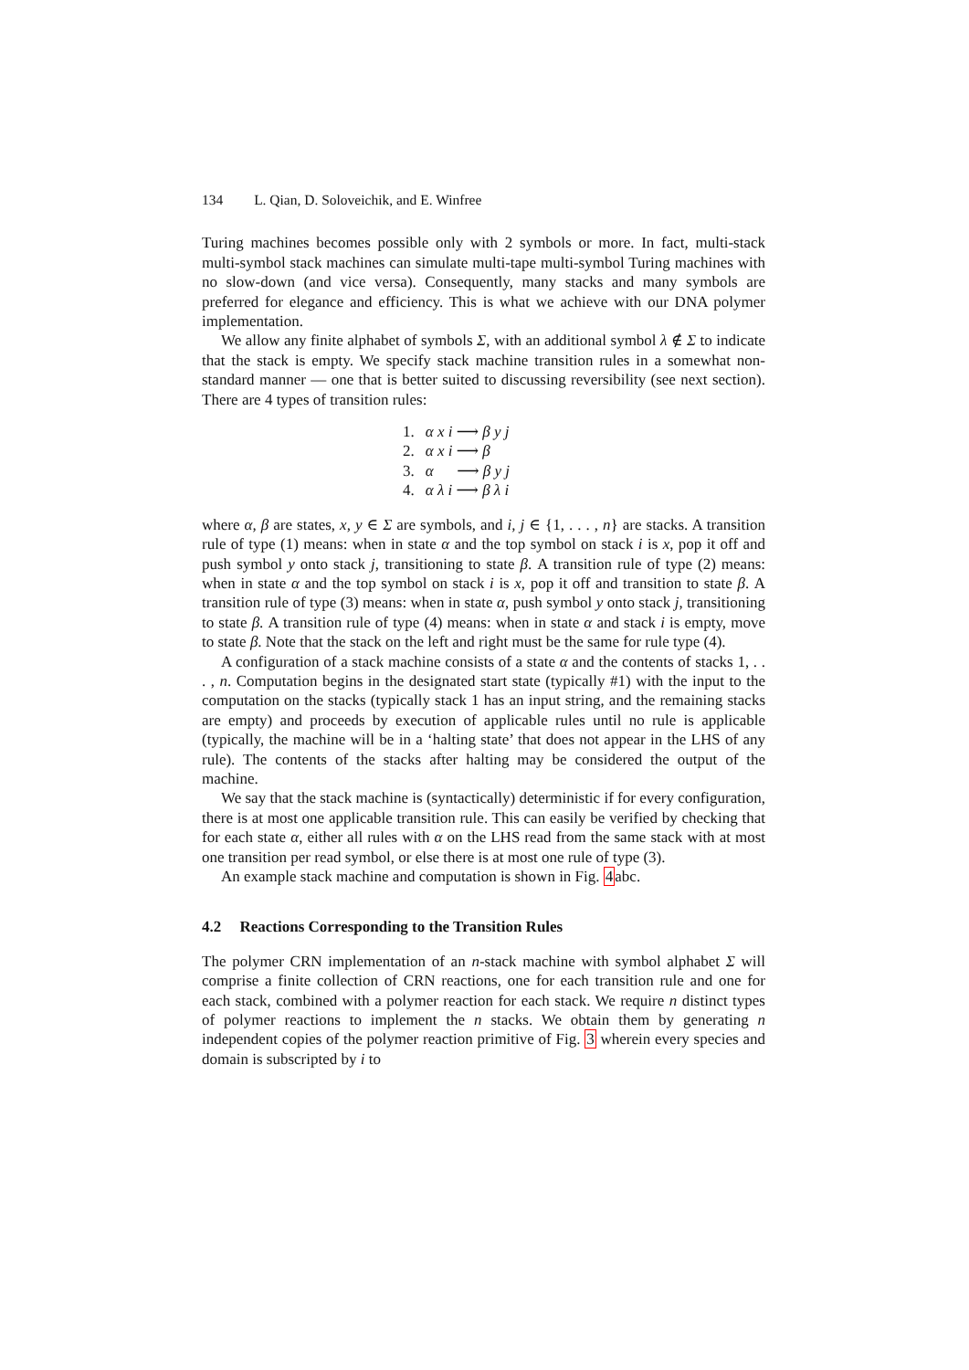134 L. Qian, D. Soloveichik, and E. Winfree
Turing machines becomes possible only with 2 symbols or more. In fact, multi-stack multi-symbol stack machines can simulate multi-tape multi-symbol Turing machines with no slow-down (and vice versa). Consequently, many stacks and many symbols are preferred for elegance and efficiency. This is what we achieve with our DNA polymer implementation.
We allow any finite alphabet of symbols Σ, with an additional symbol λ ∉ Σ to indicate that the stack is empty. We specify stack machine transition rules in a somewhat non-standard manner — one that is better suited to discussing reversibility (see next section). There are 4 types of transition rules:
| 1. | α x i ⟶ β y j |
| 2. | α x i ⟶ β |
| 3. | α ⟶ β y j |
| 4. | α λ i ⟶ β λ i |
where α, β are states, x, y ∈ Σ are symbols, and i, j ∈ {1, . . . , n} are stacks. A transition rule of type (1) means: when in state α and the top symbol on stack i is x, pop it off and push symbol y onto stack j, transitioning to state β. A transition rule of type (2) means: when in state α and the top symbol on stack i is x, pop it off and transition to state β. A transition rule of type (3) means: when in state α, push symbol y onto stack j, transitioning to state β. A transition rule of type (4) means: when in state α and stack i is empty, move to state β. Note that the stack on the left and right must be the same for rule type (4).
A configuration of a stack machine consists of a state α and the contents of stacks 1, . . . , n. Computation begins in the designated start state (typically #1) with the input to the computation on the stacks (typically stack 1 has an input string, and the remaining stacks are empty) and proceeds by execution of applicable rules until no rule is applicable (typically, the machine will be in a ‘halting state’ that does not appear in the LHS of any rule). The contents of the stacks after halting may be considered the output of the machine.
We say that the stack machine is (syntactically) deterministic if for every configuration, there is at most one applicable transition rule. This can easily be verified by checking that for each state α, either all rules with α on the LHS read from the same stack with at most one transition per read symbol, or else there is at most one rule of type (3).
An example stack machine and computation is shown in Fig. 4abc.
4.2 Reactions Corresponding to the Transition Rules
The polymer CRN implementation of an n-stack machine with symbol alphabet Σ will comprise a finite collection of CRN reactions, one for each transition rule and one for each stack, combined with a polymer reaction for each stack. We require n distinct types of polymer reactions to implement the n stacks. We obtain them by generating n independent copies of the polymer reaction primitive of Fig. 3 wherein every species and domain is subscripted by i to